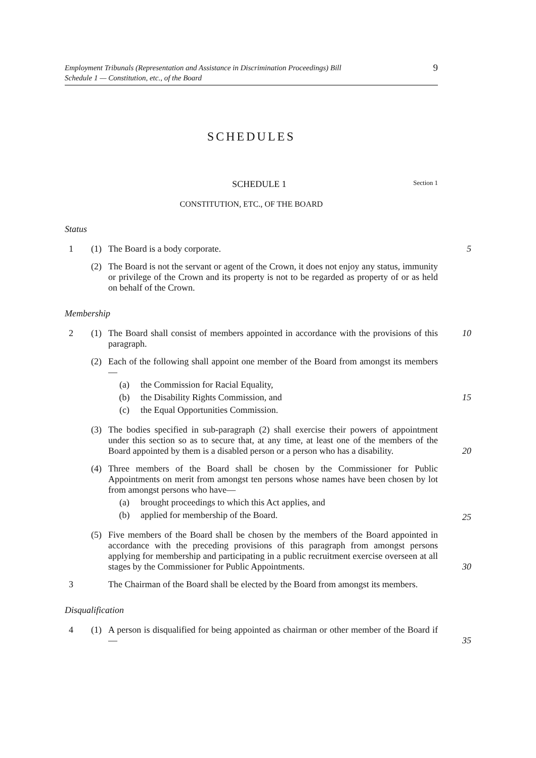Employment Tribunals (Representation and Assistance in Discrimination Proceedings) Bill
Schedule 1 — Constitution, etc., of the Board
9
SCHEDULES
SCHEDULE 1 Section 1
CONSTITUTION, ETC., OF THE BOARD
Status
1 (1) The Board is a body corporate.
5
(2) The Board is not the servant or agent of the Crown, it does not enjoy any status, immunity or privilege of the Crown and its property is not to be regarded as property of or as held on behalf of the Crown.
Membership
2 (1) The Board shall consist of members appointed in accordance with the provisions of this paragraph.
10
(2) Each of the following shall appoint one member of the Board from amongst its members—
(a) the Commission for Racial Equality,
(b) the Disability Rights Commission, and 15
(c) the Equal Opportunities Commission.
(3) The bodies specified in sub-paragraph (2) shall exercise their powers of appointment under this section so as to secure that, at any time, at least one of the members of the Board appointed by them is a disabled person or a person who has a disability.
20
(4) Three members of the Board shall be chosen by the Commissioner for Public Appointments on merit from amongst ten persons whose names have been chosen by lot from amongst persons who have—
(a) brought proceedings to which this Act applies, and
(b) applied for membership of the Board.
25
(5) Five members of the Board shall be chosen by the members of the Board appointed in accordance with the preceding provisions of this paragraph from amongst persons applying for membership and participating in a public recruitment exercise overseen at all stages by the Commissioner for Public Appointments.
30
3 The Chairman of the Board shall be elected by the Board from amongst its members.
Disqualification
4 (1) A person is disqualified for being appointed as chairman or other member of the Board if—
35